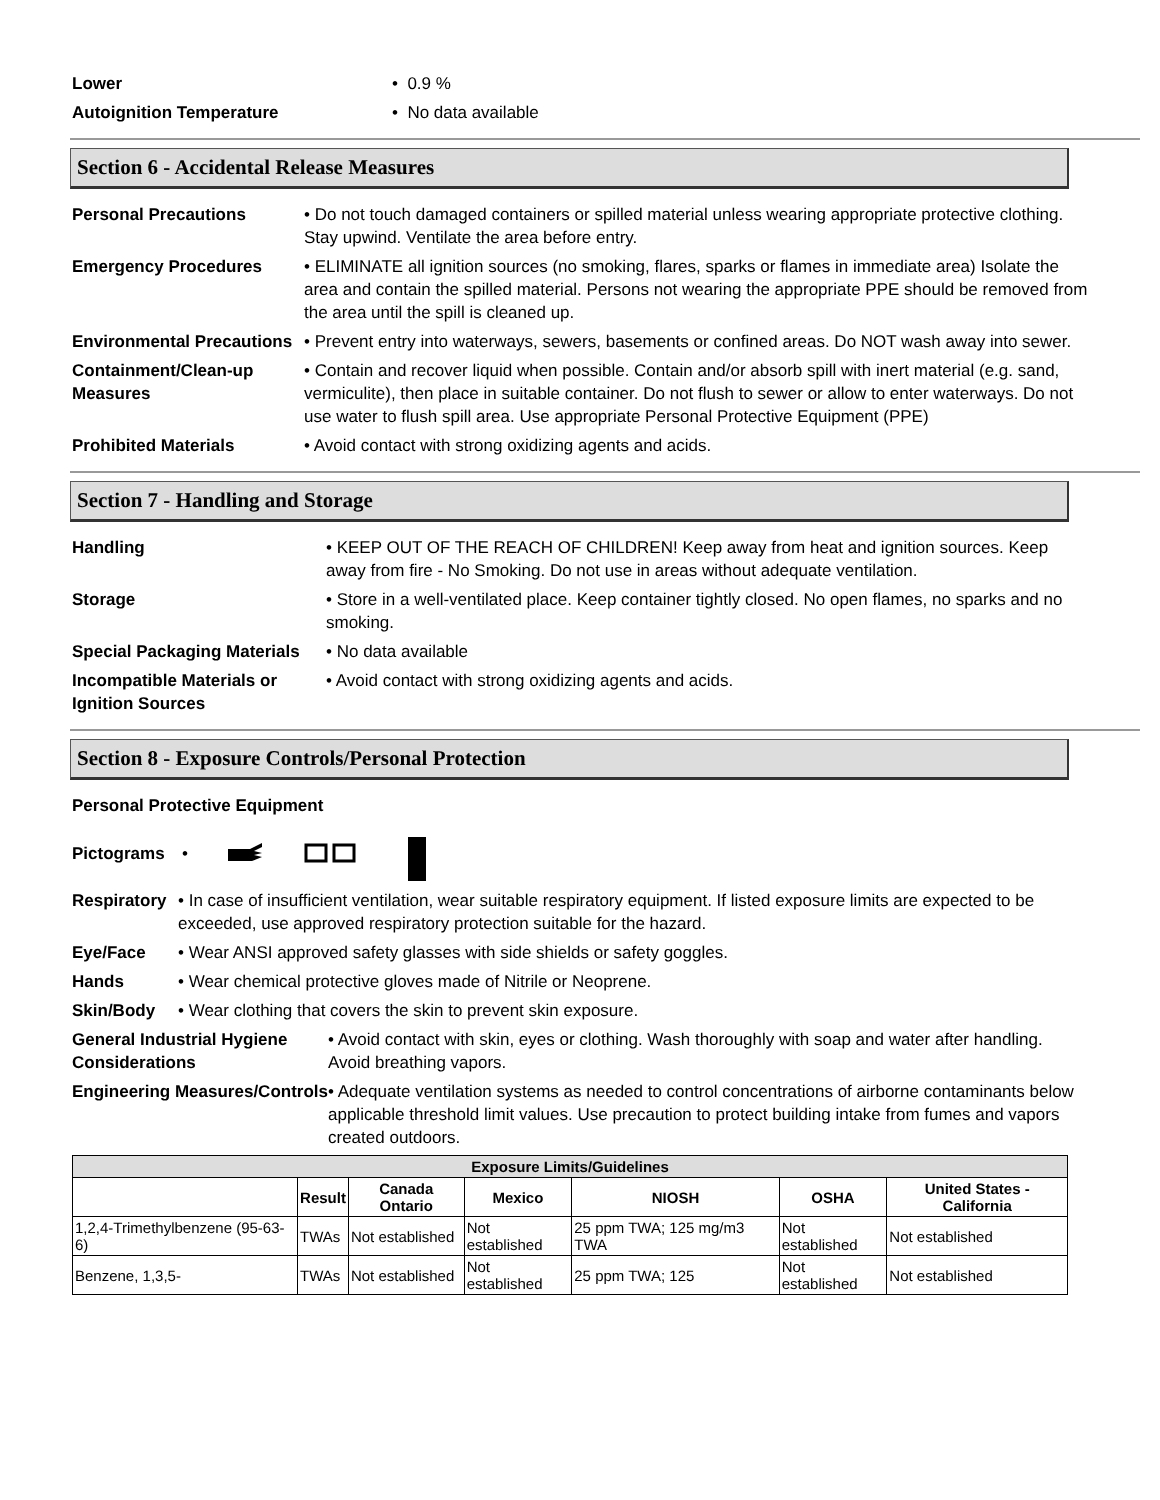Lower • 0.9 %
Autoignition Temperature • No data available
Section 6 - Accidental Release Measures
Personal Precautions • Do not touch damaged containers or spilled material unless wearing appropriate protective clothing. Stay upwind. Ventilate the area before entry.
Emergency Procedures • ELIMINATE all ignition sources (no smoking, flares, sparks or flames in immediate area) Isolate the area and contain the spilled material. Persons not wearing the appropriate PPE should be removed from the area until the spill is cleaned up.
Environmental Precautions
• Prevent entry into waterways, sewers, basements or confined areas. Do NOT wash away into sewer.
Containment/Clean-up Measures
• Contain and recover liquid when possible. Contain and/or absorb spill with inert material (e.g. sand, vermiculite), then place in suitable container. Do not flush to sewer or allow to enter waterways. Do not use water to flush spill area. Use appropriate Personal Protective Equipment (PPE)
Prohibited Materials • Avoid contact with strong oxidizing agents and acids.
Section 7 - Handling and Storage
Handling • KEEP OUT OF THE REACH OF CHILDREN! Keep away from heat and ignition sources. Keep away from fire - No Smoking. Do not use in areas without adequate ventilation.
Storage • Store in a well-ventilated place. Keep container tightly closed. No open flames, no sparks and no smoking.
Special Packaging Materials
• No data available
Incompatible Materials or Ignition Sources
• Avoid contact with strong oxidizing agents and acids.
Section 8 - Exposure Controls/Personal Protection
Personal Protective Equipment
Pictograms •
Respiratory
• In case of insufficient ventilation, wear suitable respiratory equipment. If listed exposure limits are expected to be exceeded, use approved respiratory protection suitable for the hazard.
Eye/Face • Wear ANSI approved safety glasses with side shields or safety goggles.
Hands • Wear chemical protective gloves made of Nitrile or Neoprene.
Skin/Body • Wear clothing that covers the skin to prevent skin exposure.
General Industrial Hygiene Considerations
• Avoid contact with skin, eyes or clothing. Wash thoroughly with soap and water after handling. Avoid breathing vapors.
Engineering Measures/Controls
• Adequate ventilation systems as needed to control concentrations of airborne contaminants below applicable threshold limit values. Use precaution to protect building intake from fumes and vapors created outdoors.
| Exposure Limits/Guidelines | | | | | | |
| --- | --- | --- | --- | --- | --- | --- |
| | Result | Canada Ontario | Mexico | NIOSH | OSHA | United States - California |
| 1,2,4-Trimethylbenzene (95-63-6) | TWAs | Not established | Not established | 25 ppm TWA; 125 mg/m3 TWA | Not established | Not established |
| Benzene, 1,3,5- | TWAs | Not established | Not established | 25 ppm TWA; 125 | Not established | Not established |